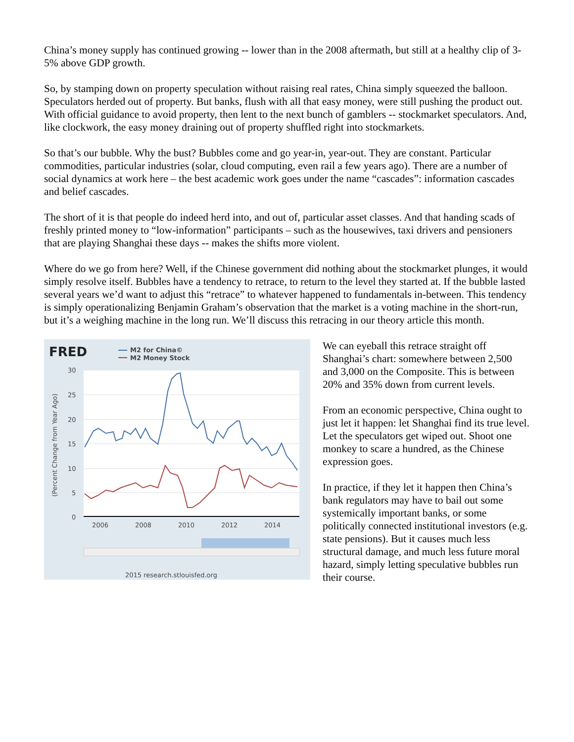China’s money supply has continued growing -- lower than in the 2008 aftermath, but still at a healthy clip of 3-5% above GDP growth.
So, by stamping down on property speculation without raising real rates, China simply squeezed the balloon. Speculators herded out of property. But banks, flush with all that easy money, were still pushing the product out. With official guidance to avoid property, then lent to the next bunch of gamblers -- stockmarket speculators. And, like clockwork, the easy money draining out of property shuffled right into stockmarkets.
So that’s our bubble. Why the bust? Bubbles come and go year-in, year-out. They are constant. Particular commodities, particular industries (solar, cloud computing, even rail a few years ago). There are a number of social dynamics at work here – the best academic work goes under the name “cascades”: information cascades and belief cascades.
The short of it is that people do indeed herd into, and out of, particular asset classes. And that handing scads of freshly printed money to “low-information” participants – such as the housewives, taxi drivers and pensioners that are playing Shanghai these days -- makes the shifts more violent.
Where do we go from here? Well, if the Chinese government did nothing about the stockmarket plunges, it would simply resolve itself. Bubbles have a tendency to retrace, to return to the level they started at. If the bubble lasted several years we’d want to adjust this “retrace” to whatever happened to fundamentals in-between. This tendency is simply operationalizing Benjamin Graham’s observation that the market is a voting machine in the short-run, but it’s a weighing machine in the long run. We’ll discuss this retracing in our theory article this month.
FRED
M2 for China©
M2 Money Stock
30
25
20
15
10
5
0
2006
2008
2010
2012
2014
(Percent Change from Year Ago)
2015 research.stlouisfed.org
We can eyeball this retrace straight off Shanghai’s chart: somewhere between 2,500 and 3,000 on the Composite. This is between 20% and 35% down from current levels.
From an economic perspective, China ought to just let it happen: let Shanghai find its true level. Let the speculators get wiped out. Shoot one monkey to scare a hundred, as the Chinese expression goes.
In practice, if they let it happen then China’s bank regulators may have to bail out some systemically important banks, or some politically connected institutional investors (e.g. state pensions). But it causes much less structural damage, and much less future moral hazard, simply letting speculative bubbles run their course.